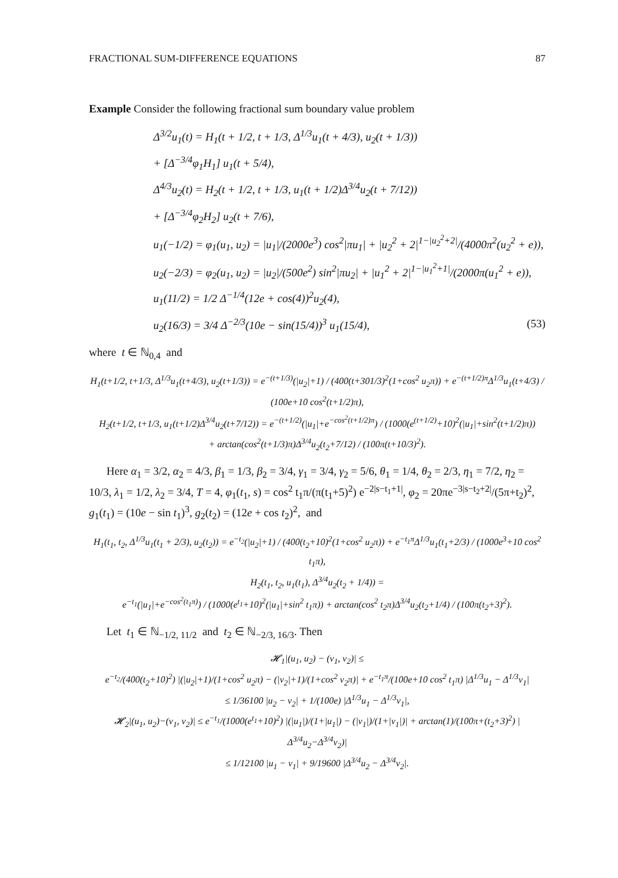FRACTIONAL SUM-DIFFERENCE EQUATIONS 87
Example Consider the following fractional sum boundary value problem
Δ<sup>3/2</sup>u<sub>1</sub>(t) = H<sub>1</sub>(t + 1/2, t + 1/3, Δ<sup>1/3</sup>u<sub>1</sub>(t + 4/3), u<sub>2</sub>(t + 1/3))
+ [Δ<sup>−3/4</sup>φ<sub>1</sub>H<sub>1</sub>] u<sub>1</sub>(t + 5/4),
Δ<sup>4/3</sup>u<sub>2</sub>(t) = H<sub>2</sub>(t + 1/2, t + 1/3, u<sub>1</sub>(t + 1/2)Δ<sup>3/4</sup>u<sub>2</sub>(t + 7/12))
+ [Δ<sup>−3/4</sup>φ<sub>2</sub>H<sub>2</sub>] u<sub>2</sub>(t + 7/6),
u<sub>1</sub>(−1/2) = φ<sub>1</sub>(u<sub>1</sub>, u<sub>2</sub>) = |u<sub>1</sub>|/(2000e<sup>3</sup>) cos<sup>2</sup>|πu<sub>1</sub>| + |u<sub>2</sub><sup>2</sup> + 2|<sup>1−|u<sub>2</sub><sup>2</sup>+2|</sup>/(4000π<sup>2</sup>(u<sub>2</sub><sup>2</sup> + e)),
u<sub>2</sub>(−2/3) = φ<sub>2</sub>(u<sub>1</sub>, u<sub>2</sub>) = |u<sub>2</sub>|/(500e<sup>2</sup>) sin<sup>2</sup>|πu<sub>2</sub>| + |u<sub>1</sub><sup>2</sup> + 2|<sup>1−|u<sub>1</sub><sup>2</sup>+1|</sup>/(2000π(u<sub>1</sub><sup>2</sup> + e)),
u<sub>1</sub>(11/2) = 1/2 Δ<sup>−1/4</sup>(12e + cos(4))<sup>2</sup>u<sub>2</sub>(4),
u<sub>2</sub>(16/3) = 3/4 Δ<sup>−2/3</sup>(10e − sin(15/4))<sup>3</sup> u<sub>1</sub>(15/4), (53)
where t ∈ ℕ<sub>0,4</sub> and
H<sub>1</sub>(t+1/2, t+1/3, Δ<sup>1/3</sup>u<sub>1</sub>(t+4/3), u<sub>2</sub>(t+1/3)) = e<sup>−(t+1/3)</sup>(|u<sub>2</sub>|+1) / (400(t+301/3)<sup>2</sup>(1+cos<sup>2</sup> u<sub>2</sub>π)) + e<sup>−(t+1/2)π</sup>Δ<sup>1/3</sup>u<sub>1</sub>(t+4/3) / (100e+10 cos<sup>2</sup>(t+1/2)π),
H<sub>2</sub>(t+1/2, t+1/3, u<sub>1</sub>(t+1/2)Δ<sup>3/4</sup>u<sub>2</sub>(t+7/12)) = e<sup>−(t+1/2)</sup>(|u<sub>1</sub>|+e<sup>−cos<sup>2</sup>(t+1/2)π</sup>) / (1000(e<sup>(t+1/2)</sup>+10)<sup>2</sup>(|u<sub>1</sub>|+sin<sup>2</sup>(t+1/2)π))
+ arctan(cos<sup>2</sup>(t+1/3)π)Δ<sup>3/4</sup>u<sub>2</sub>(t<sub>2</sub>+7/12) / (100π(t+10/3)<sup>2</sup>).
Here α<sub>1</sub> = 3/2, α<sub>2</sub> = 4/3, β<sub>1</sub> = 1/3, β<sub>2</sub> = 3/4, γ<sub>1</sub> = 3/4, γ<sub>2</sub> = 5/6, θ<sub>1</sub> = 1/4, θ<sub>2</sub> = 2/3, η<sub>1</sub> = 7/2, η<sub>2</sub> = 10/3, λ<sub>1</sub> = 1/2, λ<sub>2</sub> = 3/4, T = 4, φ<sub>1</sub>(t<sub>1</sub>, s) = cos<sup>2</sup> t<sub>1</sub>π/(π(t<sub>1</sub>+5)<sup>2</sup>) e<sup>−2|s−t<sub>1</sub>+1|</sup>, φ<sub>2</sub> = 20πe<sup>−3|s−t<sub>2</sub>+2|</sup>/(5π+t<sub>2</sub>)<sup>2</sup>, g<sub>1</sub>(t<sub>1</sub>) = (10e − sin t<sub>1</sub>)<sup>3</sup>, g<sub>2</sub>(t<sub>2</sub>) = (12e + cos t<sub>2</sub>)<sup>2</sup>, and
H<sub>1</sub>(t<sub>1</sub>, t<sub>2</sub>, Δ<sup>1/3</sup>u<sub>1</sub>(t<sub>1</sub> + 2/3), u<sub>2</sub>(t<sub>2</sub>)) = e<sup>−t<sub>2</sub></sup>(|u<sub>2</sub>|+1) / (400(t<sub>2</sub>+10)<sup>2</sup>(1+cos<sup>2</sup> u<sub>2</sub>π)) + e<sup>−t<sub>1</sub>π</sup>Δ<sup>1/3</sup>u<sub>1</sub>(t<sub>1</sub>+2/3) / (1000e<sup>3</sup>+10 cos<sup>2</sup> t<sub>1</sub>π),
H<sub>2</sub>(t<sub>1</sub>, t<sub>2</sub>, u<sub>1</sub>(t<sub>1</sub>), Δ<sup>3/4</sup>u<sub>2</sub>(t<sub>2</sub> + 1/4)) =
e<sup>−t<sub>1</sub></sup>(|u<sub>1</sub>|+e<sup>−cos<sup>2</sup>(t<sub>1</sub>π)</sup>) / (1000(e<sup>t<sub>1</sub></sup>+10)<sup>2</sup>(|u<sub>1</sub>|+sin<sup>2</sup> t<sub>1</sub>π)) + arctan(cos<sup>2</sup> t<sub>2</sub>π)Δ<sup>3/4</sup>u<sub>2</sub>(t<sub>2</sub>+1/4) / (100π(t<sub>2</sub>+3)<sup>2</sup>).
Let t<sub>1</sub> ∈ ℕ<sub>−1/2, 11/2</sub> and t<sub>2</sub> ∈ ℕ<sub>−2/3, 16/3</sub>. Then
𝓗<sub>1</sub>|(u<sub>1</sub>, u<sub>2</sub>) − (v<sub>1</sub>, v<sub>2</sub>)| ≤
e<sup>−t<sub>2</sub></sup>/(400(t<sub>2</sub>+10)<sup>2</sup>) |(|u<sub>2</sub>|+1)/(1+cos<sup>2</sup> u<sub>2</sub>π) − (|v<sub>2</sub>|+1)/(1+cos<sup>2</sup> v<sub>2</sub>π)| + e<sup>−t<sub>1</sub>π</sup>/(100e+10 cos<sup>2</sup> t<sub>1</sub>π) |Δ<sup>1/3</sup>u<sub>1</sub> − Δ<sup>1/3</sup>v<sub>1</sub>|
≤ 1/36100 |u<sub>2</sub> − v<sub>2</sub>| + 1/(100e) |Δ<sup>1/3</sup>u<sub>1</sub> − Δ<sup>1/3</sup>v<sub>1</sub>|,
𝓗<sub>2</sub>|(u<sub>1</sub>, u<sub>2</sub>)−(v<sub>1</sub>, v<sub>2</sub>)| ≤ e<sup>−t<sub>1</sub></sup>/(1000(e<sup>t<sub>1</sub></sup>+10)<sup>2</sup>) |(|u<sub>1</sub>|)/(1+|u<sub>1</sub>|) − (|v<sub>1</sub>|)/(1+|v<sub>1</sub>|)| + arctan(1)/(100π+(t<sub>2</sub>+3)<sup>2</sup>) |Δ<sup>3/4</sup>u<sub>2</sub>−Δ<sup>3/4</sup>v<sub>2</sub>)|
≤ 1/12100 |u<sub>1</sub> − v<sub>1</sub>| + 9/19600 |Δ<sup>3/4</sup>u<sub>2</sub> − Δ<sup>3/4</sup>v<sub>2</sub>|.